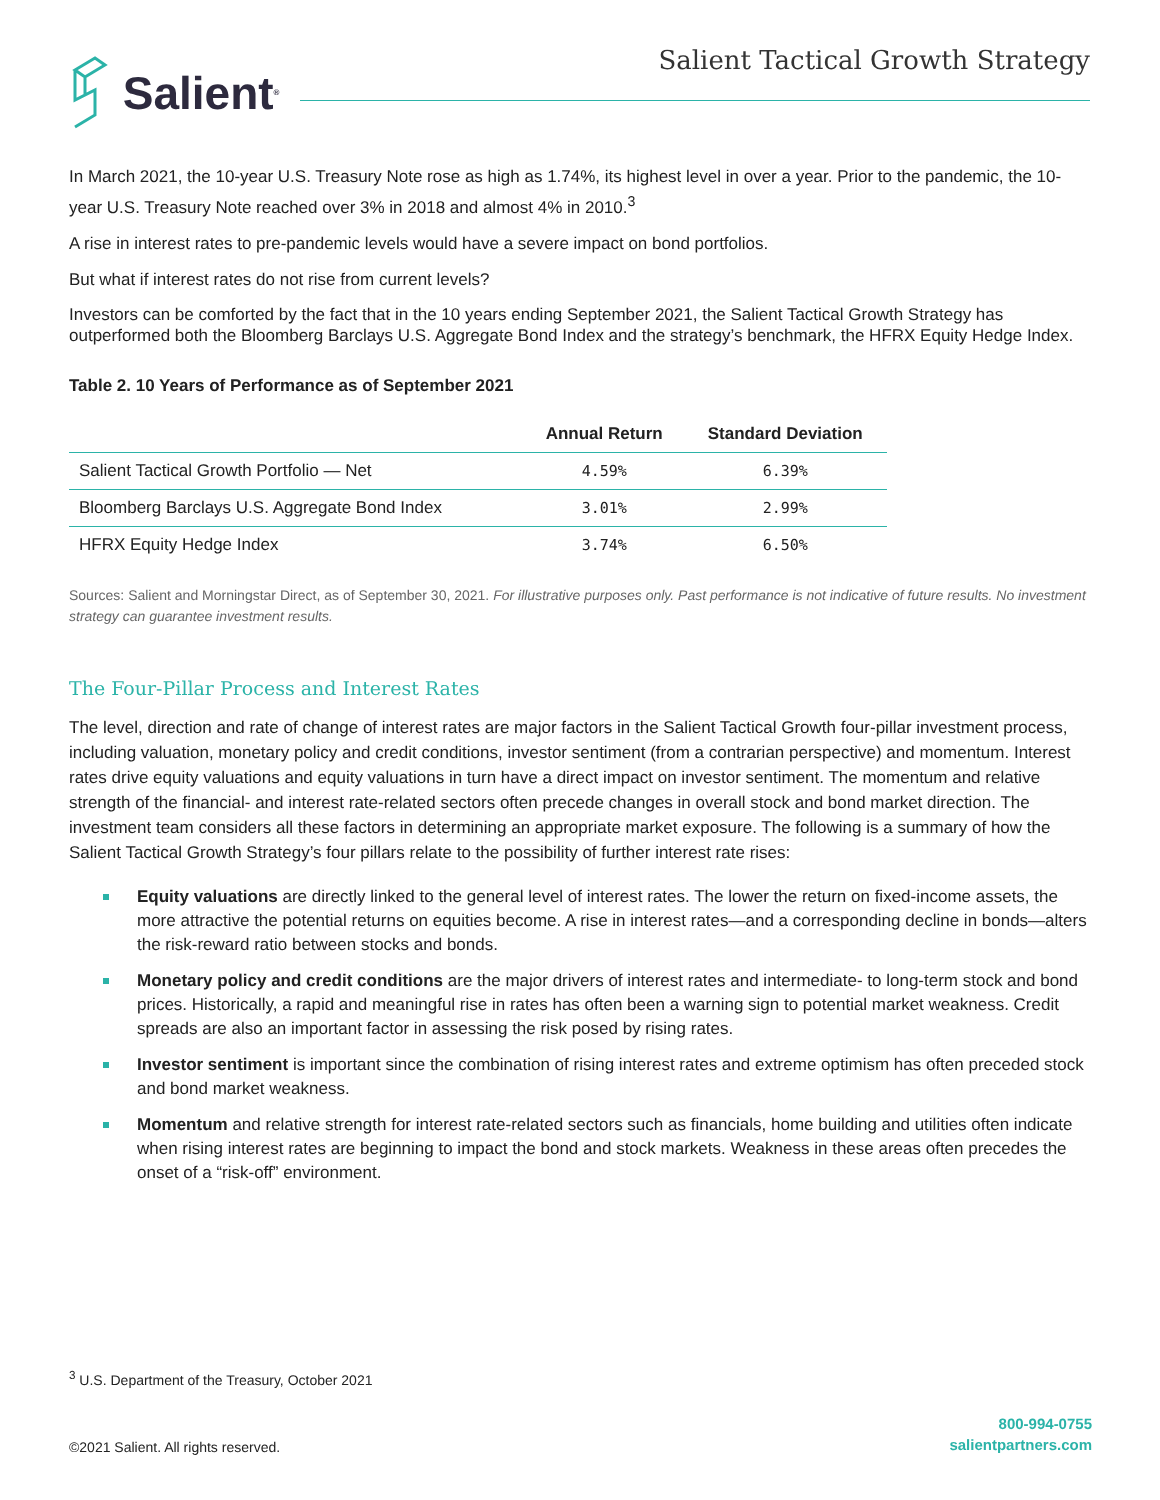Salient<sup>®</sup>
Salient Tactical Growth Strategy
In March 2021, the 10-year U.S. Treasury Note rose as high as 1.74%, its highest level in over a year. Prior to the pandemic, the 10-year U.S. Treasury Note reached over 3% in 2018 and almost 4% in 2010.<sup>3</sup>
A rise in interest rates to pre-pandemic levels would have a severe impact on bond portfolios.
But what if interest rates do not rise from current levels?
Investors can be comforted by the fact that in the 10 years ending September 2021, the Salient Tactical Growth Strategy has outperformed both the Bloomberg Barclays U.S. Aggregate Bond Index and the strategy’s benchmark, the HFRX Equity Hedge Index.
Table 2. 10 Years of Performance as of September 2021
| | Annual Return | Standard Deviation |
| --- | --- | --- |
| Salient Tactical Growth Portfolio — Net | 4.59% | 6.39% |
| Bloomberg Barclays U.S. Aggregate Bond Index | 3.01% | 2.99% |
| HFRX Equity Hedge Index | 3.74% | 6.50% |
Sources: Salient and Morningstar Direct, as of September 30, 2021. For illustrative purposes only. Past performance is not indicative of future results. No investment strategy can guarantee investment results.
The Four-Pillar Process and Interest Rates
The level, direction and rate of change of interest rates are major factors in the Salient Tactical Growth four-pillar investment process, including valuation, monetary policy and credit conditions, investor sentiment (from a contrarian perspective) and momentum. Interest rates drive equity valuations and equity valuations in turn have a direct impact on investor sentiment. The momentum and relative strength of the financial- and interest rate-related sectors often precede changes in overall stock and bond market direction. The investment team considers all these factors in determining an appropriate market exposure. The following is a summary of how the Salient Tactical Growth Strategy’s four pillars relate to the possibility of further interest rate rises:
Equity valuations are directly linked to the general level of interest rates. The lower the return on fixed-income assets, the more attractive the potential returns on equities become. A rise in interest rates—and a corresponding decline in bonds—alters the risk-reward ratio between stocks and bonds.
Monetary policy and credit conditions are the major drivers of interest rates and intermediate- to long-term stock and bond prices. Historically, a rapid and meaningful rise in rates has often been a warning sign to potential market weakness. Credit spreads are also an important factor in assessing the risk posed by rising rates.
Investor sentiment is important since the combination of rising interest rates and extreme optimism has often preceded stock and bond market weakness.
Momentum and relative strength for interest rate-related sectors such as financials, home building and utilities often indicate when rising interest rates are beginning to impact the bond and stock markets. Weakness in these areas often precedes the onset of a “risk-off” environment.
<sup>3</sup> U.S. Department of the Treasury, October 2021
©2021 Salient. All rights reserved.
800-994-0755
salientpartners.com